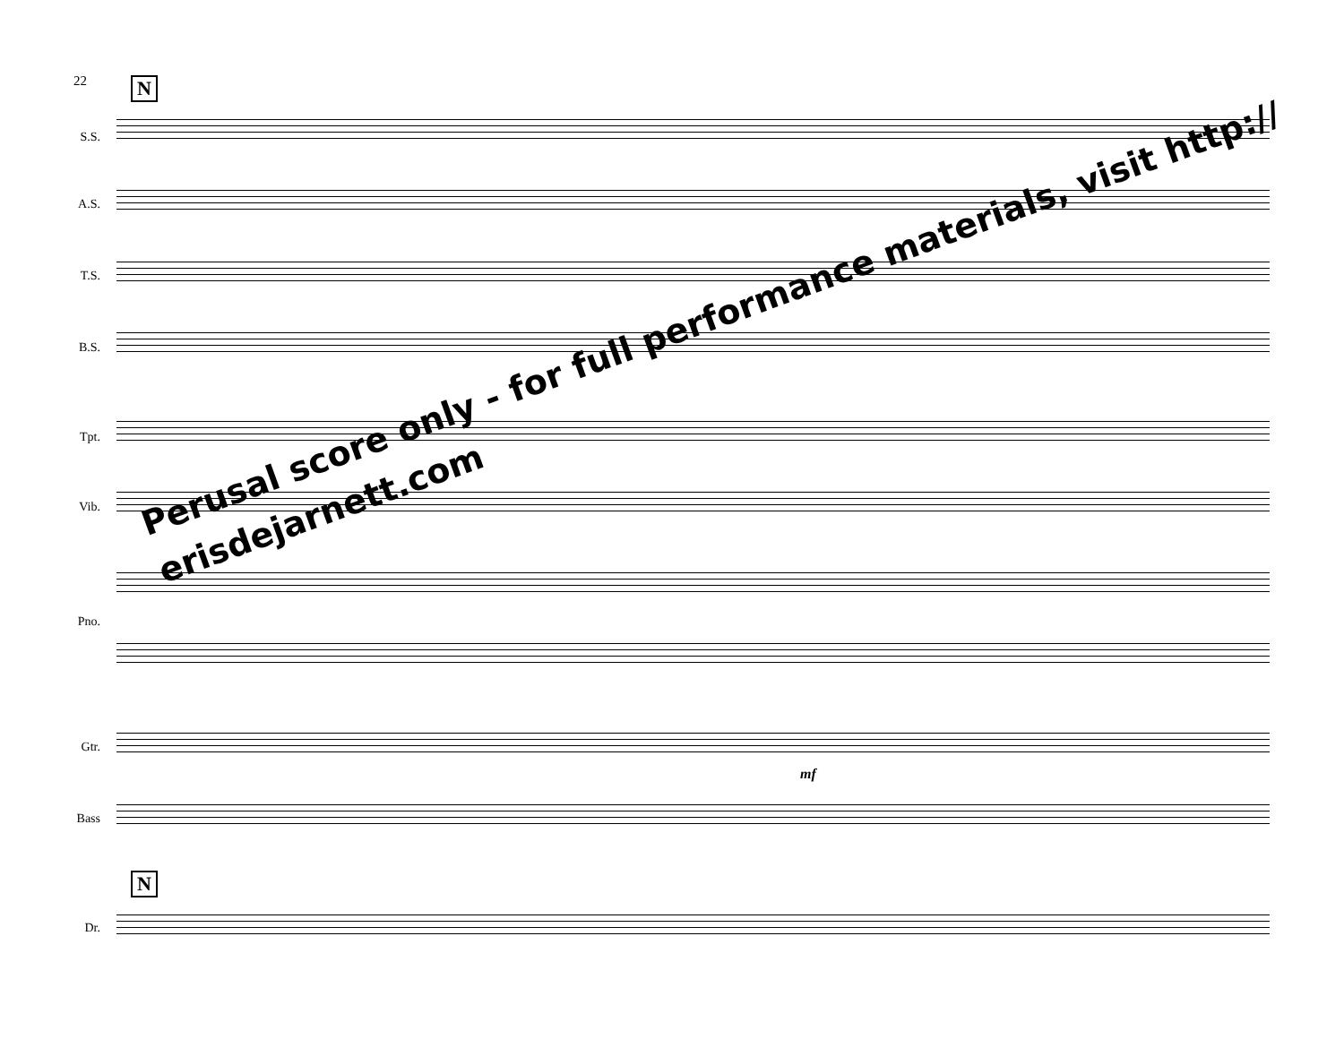22 N
S.S.
A.S.
T.S.
B.S.
Tpt.
Vib.
Pno.
Gtr.
Bass
N
Dr.
mf
Perusal score only - for full performance materials, visit http://
erisdejarnett.com